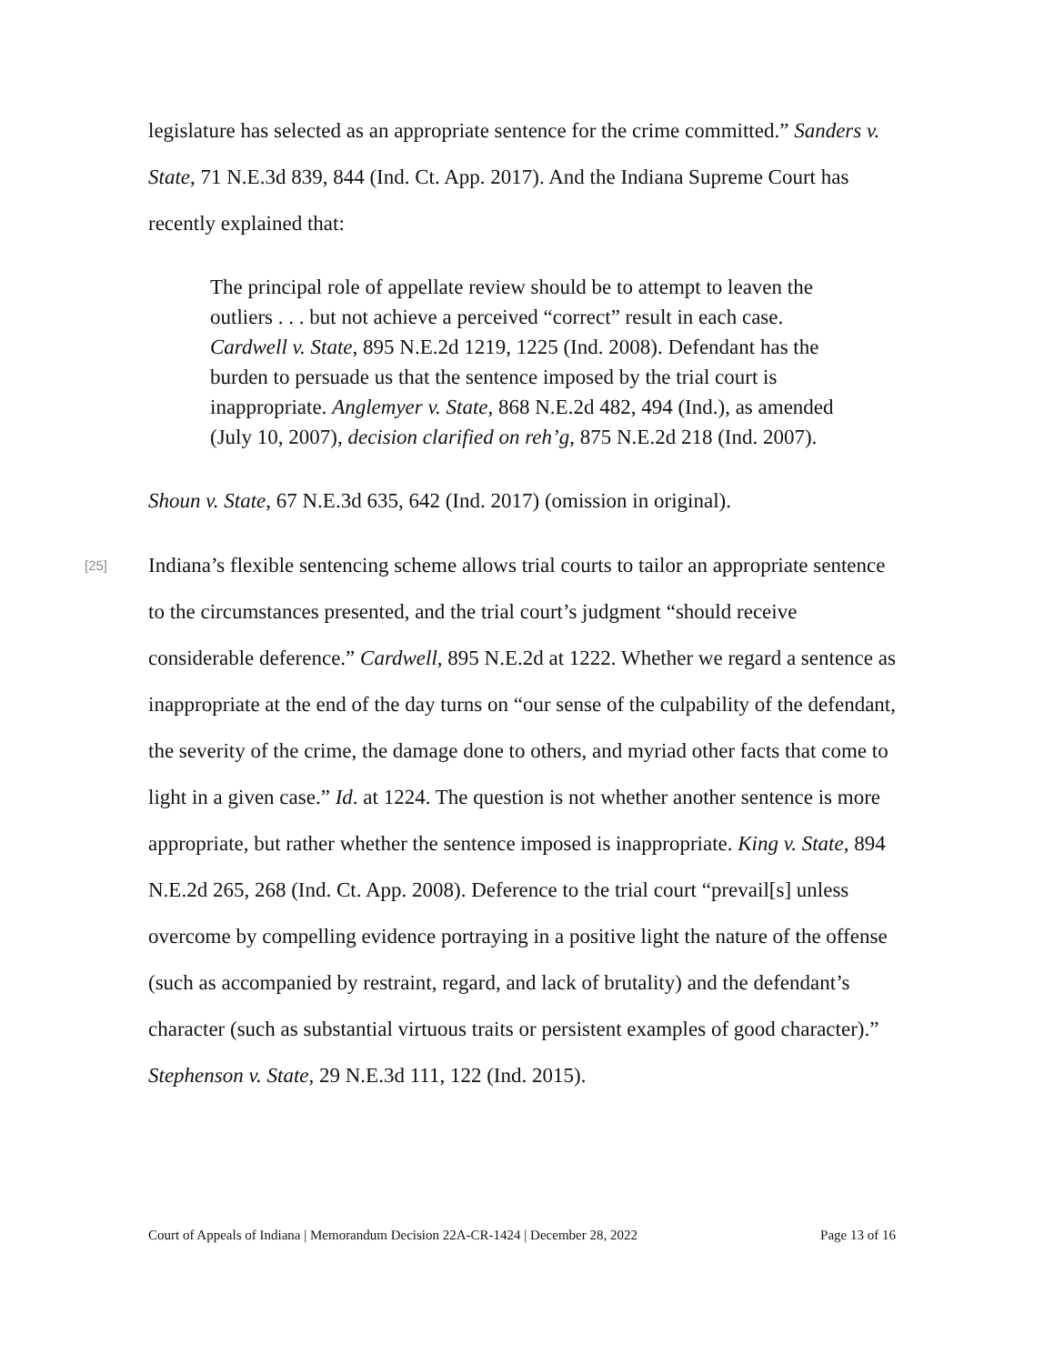legislature has selected as an appropriate sentence for the crime committed.” Sanders v. State, 71 N.E.3d 839, 844 (Ind. Ct. App. 2017). And the Indiana Supreme Court has recently explained that:
The principal role of appellate review should be to attempt to leaven the outliers . . . but not achieve a perceived “correct” result in each case. Cardwell v. State, 895 N.E.2d 1219, 1225 (Ind. 2008). Defendant has the burden to persuade us that the sentence imposed by the trial court is inappropriate. Anglemyer v. State, 868 N.E.2d 482, 494 (Ind.), as amended (July 10, 2007), decision clarified on reh’g, 875 N.E.2d 218 (Ind. 2007).
Shoun v. State, 67 N.E.3d 635, 642 (Ind. 2017) (omission in original).
[25] Indiana’s flexible sentencing scheme allows trial courts to tailor an appropriate sentence to the circumstances presented, and the trial court’s judgment “should receive considerable deference.” Cardwell, 895 N.E.2d at 1222. Whether we regard a sentence as inappropriate at the end of the day turns on “our sense of the culpability of the defendant, the severity of the crime, the damage done to others, and myriad other facts that come to light in a given case.” Id. at 1224. The question is not whether another sentence is more appropriate, but rather whether the sentence imposed is inappropriate. King v. State, 894 N.E.2d 265, 268 (Ind. Ct. App. 2008). Deference to the trial court “prevail[s] unless overcome by compelling evidence portraying in a positive light the nature of the offense (such as accompanied by restraint, regard, and lack of brutality) and the defendant’s character (such as substantial virtuous traits or persistent examples of good character).” Stephenson v. State, 29 N.E.3d 111, 122 (Ind. 2015).
Court of Appeals of Indiana | Memorandum Decision 22A-CR-1424 | December 28, 2022 Page 13 of 16